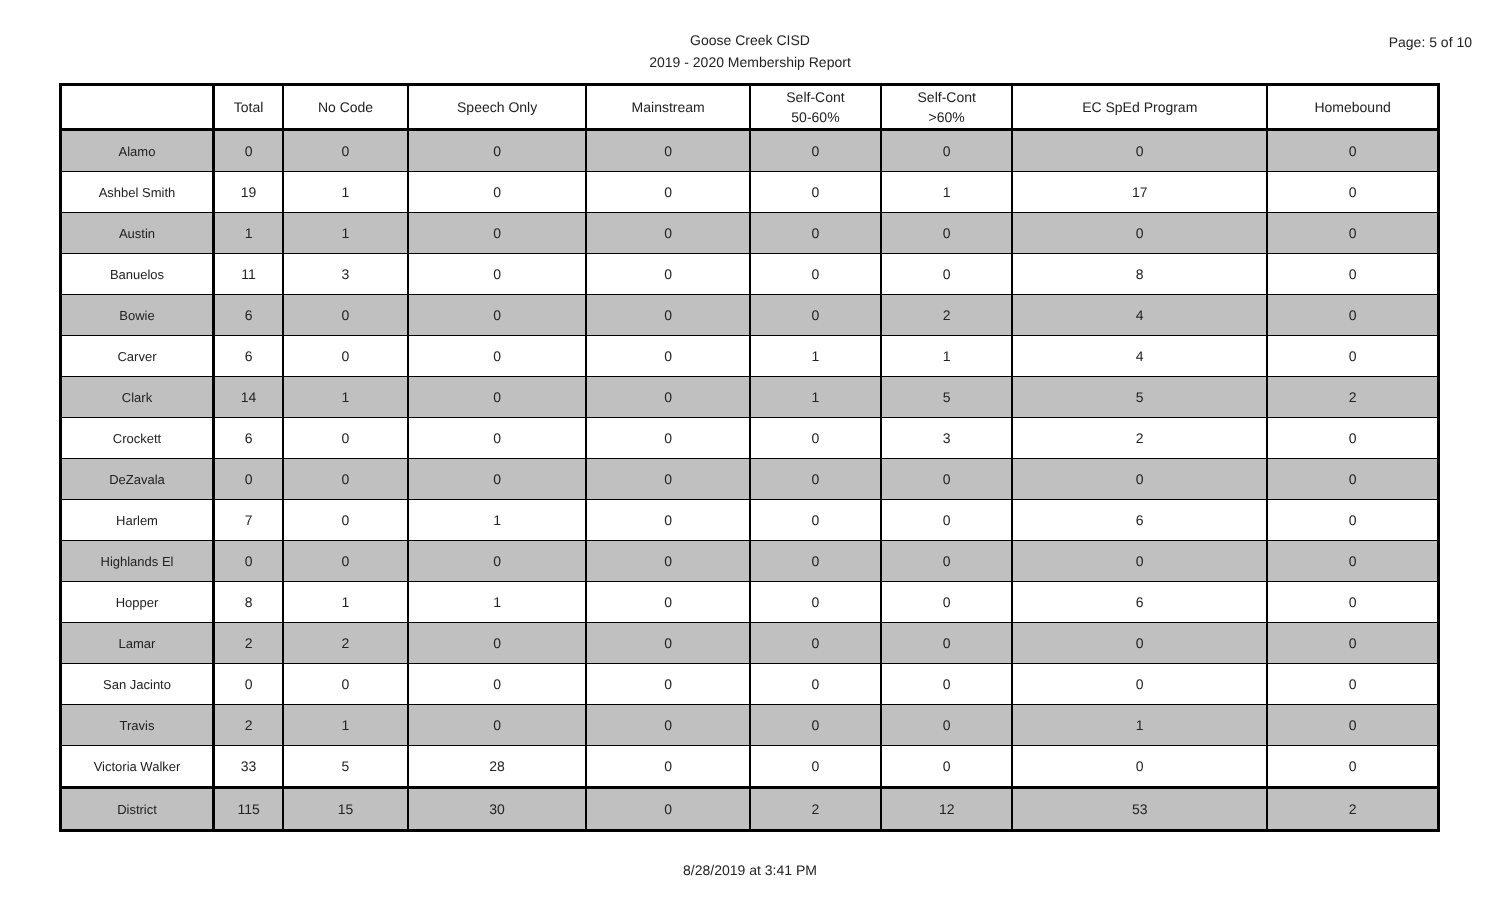Goose Creek CISD
2019 - 2020 Membership Report
Page: 5 of 10
| | Total | No Code | Speech Only | Mainstream | Self-Cont 50-60% | Self-Cont >60% | EC SpEd Program | Homebound |
| --- | --- | --- | --- | --- | --- | --- | --- | --- |
| Alamo | 0 | 0 | 0 | 0 | 0 | 0 | 0 | 0 |
| Ashbel Smith | 19 | 1 | 0 | 0 | 0 | 1 | 17 | 0 |
| Austin | 1 | 1 | 0 | 0 | 0 | 0 | 0 | 0 |
| Banuelos | 11 | 3 | 0 | 0 | 0 | 0 | 8 | 0 |
| Bowie | 6 | 0 | 0 | 0 | 0 | 2 | 4 | 0 |
| Carver | 6 | 0 | 0 | 0 | 1 | 1 | 4 | 0 |
| Clark | 14 | 1 | 0 | 0 | 1 | 5 | 5 | 2 |
| Crockett | 6 | 0 | 0 | 0 | 0 | 3 | 2 | 0 |
| DeZavala | 0 | 0 | 0 | 0 | 0 | 0 | 0 | 0 |
| Harlem | 7 | 0 | 1 | 0 | 0 | 0 | 6 | 0 |
| Highlands El | 0 | 0 | 0 | 0 | 0 | 0 | 0 | 0 |
| Hopper | 8 | 1 | 1 | 0 | 0 | 0 | 6 | 0 |
| Lamar | 2 | 2 | 0 | 0 | 0 | 0 | 0 | 0 |
| San Jacinto | 0 | 0 | 0 | 0 | 0 | 0 | 0 | 0 |
| Travis | 2 | 1 | 0 | 0 | 0 | 0 | 1 | 0 |
| Victoria Walker | 33 | 5 | 28 | 0 | 0 | 0 | 0 | 0 |
| District | 115 | 15 | 30 | 0 | 2 | 12 | 53 | 2 |
8/28/2019 at 3:41 PM